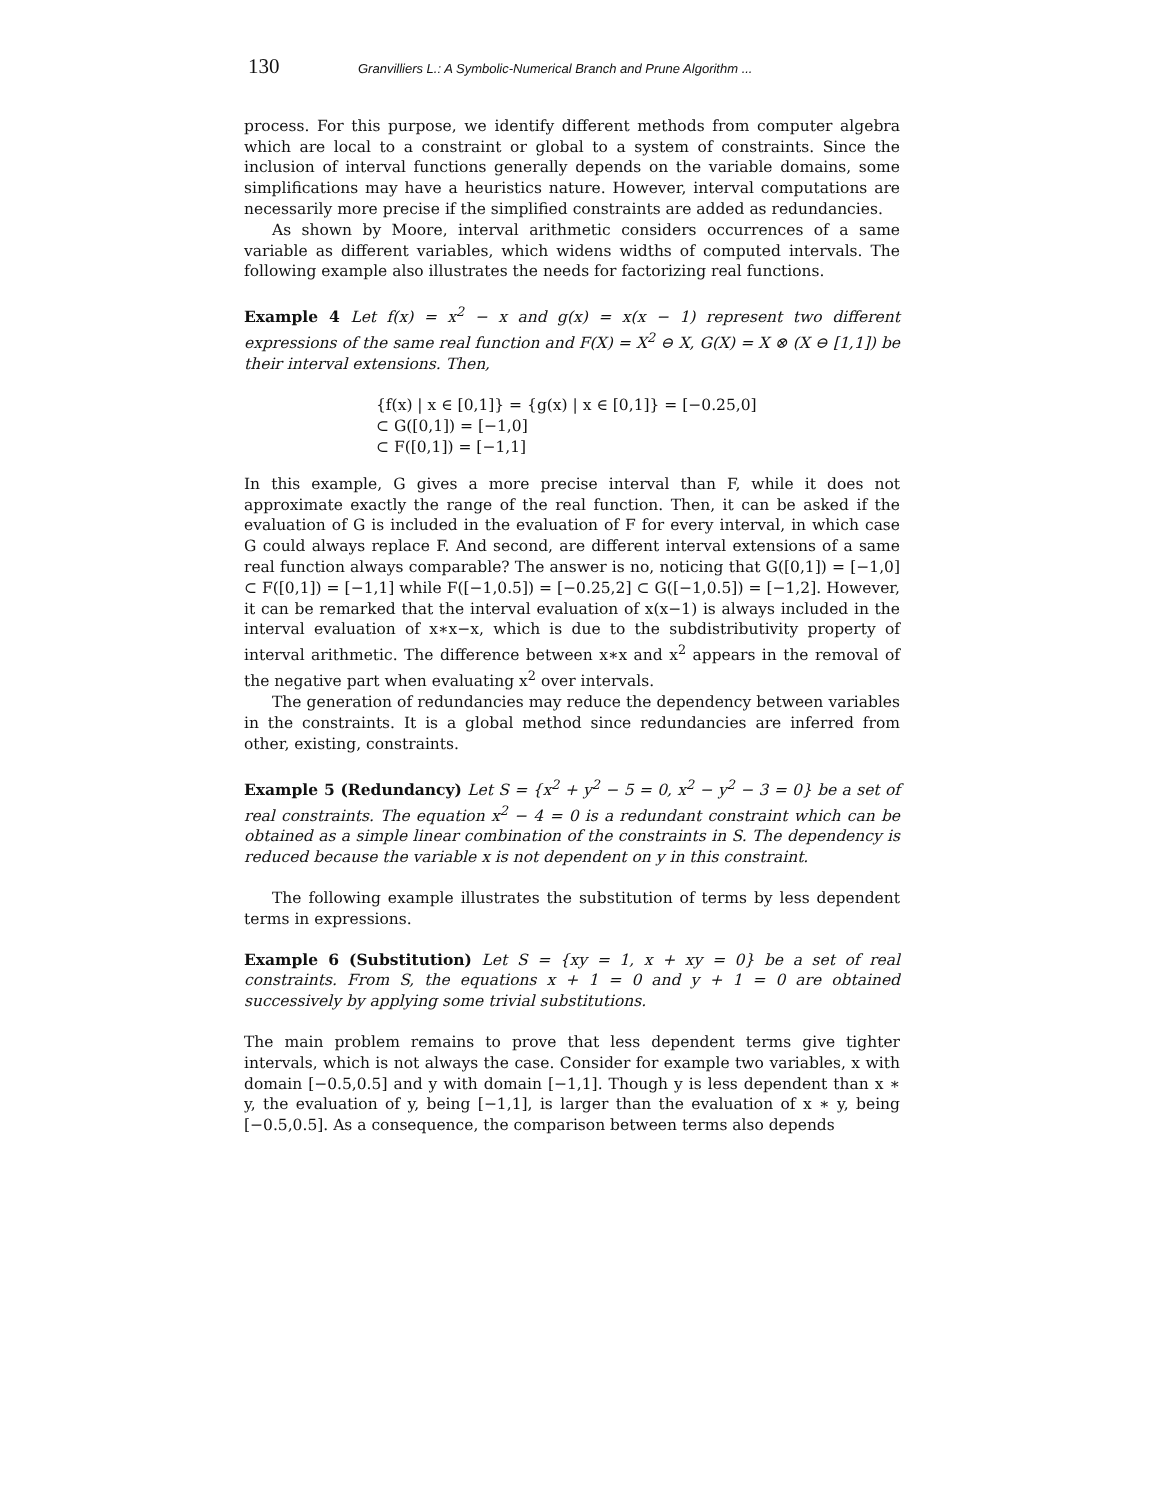130 Granvilliers L.: A Symbolic-Numerical Branch and Prune Algorithm ...
process. For this purpose, we identify different methods from computer algebra which are local to a constraint or global to a system of constraints. Since the inclusion of interval functions generally depends on the variable domains, some simplifications may have a heuristics nature. However, interval computations are necessarily more precise if the simplified constraints are added as redundancies.
As shown by Moore, interval arithmetic considers occurrences of a same variable as different variables, which widens widths of computed intervals. The following example also illustrates the needs for factorizing real functions.
Example 4 Let f(x) = x<sup>2</sup> − x and g(x) = x(x − 1) represent two different expressions of the same real function and F(X) = X<sup>2</sup> ⊖ X, G(X) = X ⊗ (X ⊖ [1,1]) be their interval extensions. Then,
{f(x) | x ∈ [0,1]} = {g(x) | x ∈ [0,1]} = [−0.25,0]
⊂ G([0,1]) = [−1,0]
⊂ F([0,1]) = [−1,1]
In this example, G gives a more precise interval than F, while it does not approximate exactly the range of the real function. Then, it can be asked if the evaluation of G is included in the evaluation of F for every interval, in which case G could always replace F. And second, are different interval extensions of a same real function always comparable? The answer is no, noticing that G([0,1]) = [−1,0] ⊂ F([0,1]) = [−1,1] while F([−1,0.5]) = [−0.25,2] ⊂ G([−1,0.5]) = [−1,2]. However, it can be remarked that the interval evaluation of x(x−1) is always included in the interval evaluation of x∗x−x, which is due to the subdistributivity property of interval arithmetic. The difference between x∗x and x<sup>2</sup> appears in the removal of the negative part when evaluating x<sup>2</sup> over intervals.
The generation of redundancies may reduce the dependency between variables in the constraints. It is a global method since redundancies are inferred from other, existing, constraints.
Example 5 (Redundancy) Let S = {x<sup>2</sup> + y<sup>2</sup> − 5 = 0, x<sup>2</sup> − y<sup>2</sup> − 3 = 0} be a set of real constraints. The equation x<sup>2</sup> − 4 = 0 is a redundant constraint which can be obtained as a simple linear combination of the constraints in S. The dependency is reduced because the variable x is not dependent on y in this constraint.
The following example illustrates the substitution of terms by less dependent terms in expressions.
Example 6 (Substitution) Let S = {xy = 1, x + xy = 0} be a set of real constraints. From S, the equations x + 1 = 0 and y + 1 = 0 are obtained successively by applying some trivial substitutions.
The main problem remains to prove that less dependent terms give tighter intervals, which is not always the case. Consider for example two variables, x with domain [−0.5,0.5] and y with domain [−1,1]. Though y is less dependent than x ∗ y, the evaluation of y, being [−1,1], is larger than the evaluation of x ∗ y, being [−0.5,0.5]. As a consequence, the comparison between terms also depends